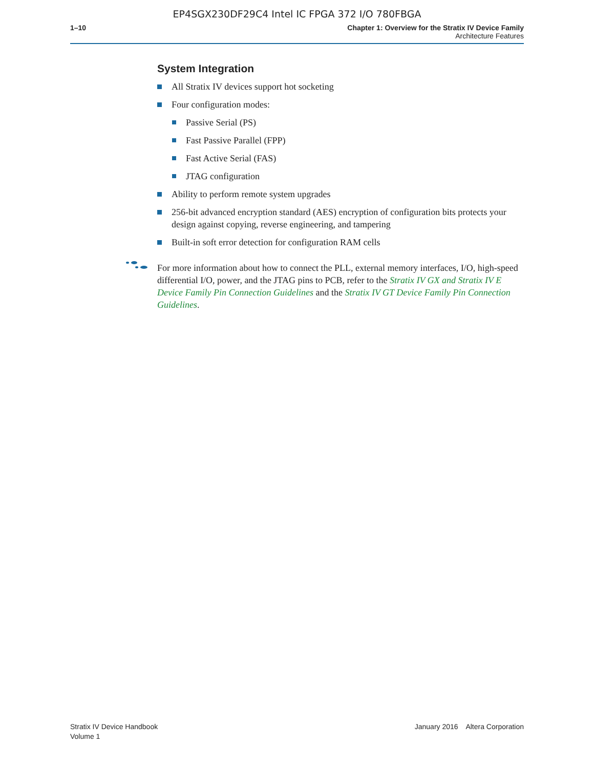EP4SGX230DF29C4 Intel IC FPGA 372 I/O 780FBGA
1–10 Chapter 1: Overview for the Stratix IV Device Family
Architecture Features
System Integration
All Stratix IV devices support hot socketing
Four configuration modes:
Passive Serial (PS)
Fast Passive Parallel (FPP)
Fast Active Serial (FAS)
JTAG configuration
Ability to perform remote system upgrades
256-bit advanced encryption standard (AES) encryption of configuration bits protects your design against copying, reverse engineering, and tampering
Built-in soft error detection for configuration RAM cells
For more information about how to connect the PLL, external memory interfaces, I/O, high-speed differential I/O, power, and the JTAG pins to PCB, refer to the Stratix IV GX and Stratix IV E Device Family Pin Connection Guidelines and the Stratix IV GT Device Family Pin Connection Guidelines.
Stratix IV Device Handbook
Volume 1
January 2016 Altera Corporation